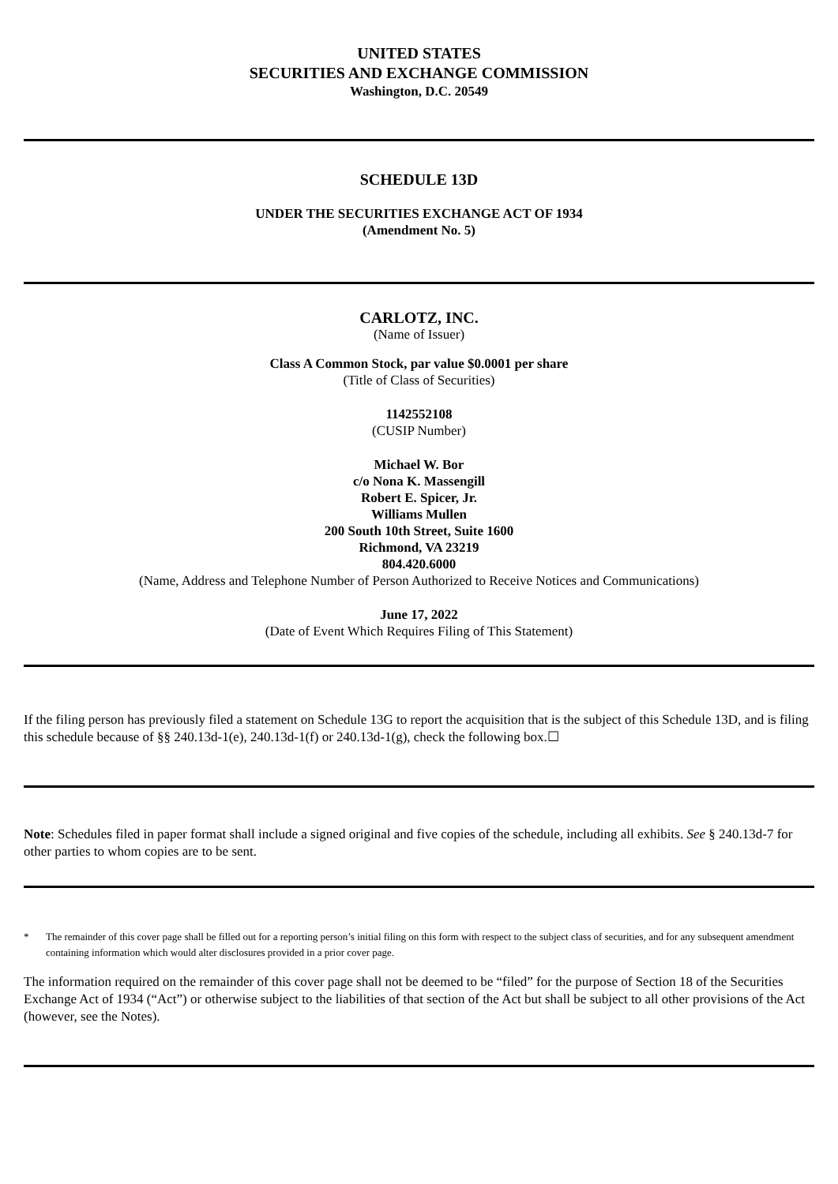UNITED STATES
SECURITIES AND EXCHANGE COMMISSION
Washington, D.C. 20549
SCHEDULE 13D
UNDER THE SECURITIES EXCHANGE ACT OF 1934
(Amendment No. 5)
CARLOTZ, INC.
(Name of Issuer)
Class A Common Stock, par value $0.0001 per share
(Title of Class of Securities)
1142552108
(CUSIP Number)
Michael W. Bor
c/o Nona K. Massengill
Robert E. Spicer, Jr.
Williams Mullen
200 South 10th Street, Suite 1600
Richmond, VA 23219
804.420.6000
(Name, Address and Telephone Number of Person Authorized to Receive Notices and Communications)
June 17, 2022
(Date of Event Which Requires Filing of This Statement)
If the filing person has previously filed a statement on Schedule 13G to report the acquisition that is the subject of this Schedule 13D, and is filing this schedule because of §§ 240.13d-1(e), 240.13d-1(f) or 240.13d-1(g), check the following box.☐
Note: Schedules filed in paper format shall include a signed original and five copies of the schedule, including all exhibits. See § 240.13d-7 for other parties to whom copies are to be sent.
* The remainder of this cover page shall be filled out for a reporting person’s initial filing on this form with respect to the subject class of securities, and for any subsequent amendment containing information which would alter disclosures provided in a prior cover page.
The information required on the remainder of this cover page shall not be deemed to be “filed” for the purpose of Section 18 of the Securities Exchange Act of 1934 (“Act”) or otherwise subject to the liabilities of that section of the Act but shall be subject to all other provisions of the Act (however, see the Notes).